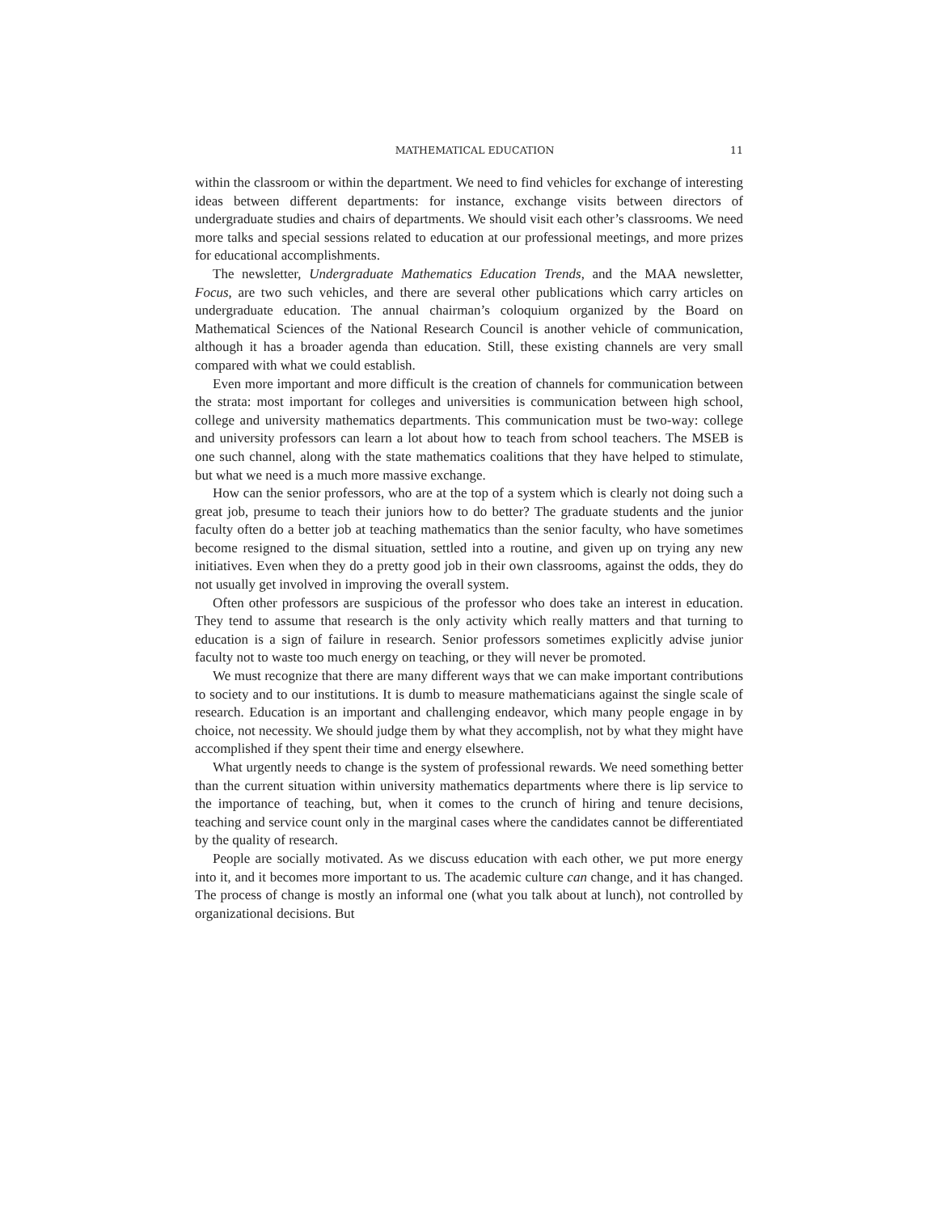MATHEMATICAL EDUCATION 11
within the classroom or within the department. We need to find vehicles for exchange of interesting ideas between different departments: for instance, exchange visits between directors of undergraduate studies and chairs of departments. We should visit each other’s classrooms. We need more talks and special sessions related to education at our professional meetings, and more prizes for educational accomplishments.
The newsletter, Undergraduate Mathematics Education Trends, and the MAA newsletter, Focus, are two such vehicles, and there are several other publications which carry articles on undergraduate education. The annual chairman’s coloquium organized by the Board on Mathematical Sciences of the National Research Council is another vehicle of communication, although it has a broader agenda than education. Still, these existing channels are very small compared with what we could establish.
Even more important and more difficult is the creation of channels for communication between the strata: most important for colleges and universities is communication between high school, college and university mathematics departments. This communication must be two-way: college and university professors can learn a lot about how to teach from school teachers. The MSEB is one such channel, along with the state mathematics coalitions that they have helped to stimulate, but what we need is a much more massive exchange.
How can the senior professors, who are at the top of a system which is clearly not doing such a great job, presume to teach their juniors how to do better? The graduate students and the junior faculty often do a better job at teaching mathematics than the senior faculty, who have sometimes become resigned to the dismal situation, settled into a routine, and given up on trying any new initiatives. Even when they do a pretty good job in their own classrooms, against the odds, they do not usually get involved in improving the overall system.
Often other professors are suspicious of the professor who does take an interest in education. They tend to assume that research is the only activity which really matters and that turning to education is a sign of failure in research. Senior professors sometimes explicitly advise junior faculty not to waste too much energy on teaching, or they will never be promoted.
We must recognize that there are many different ways that we can make important contributions to society and to our institutions. It is dumb to measure mathematicians against the single scale of research. Education is an important and challenging endeavor, which many people engage in by choice, not necessity. We should judge them by what they accomplish, not by what they might have accomplished if they spent their time and energy elsewhere.
What urgently needs to change is the system of professional rewards. We need something better than the current situation within university mathematics departments where there is lip service to the importance of teaching, but, when it comes to the crunch of hiring and tenure decisions, teaching and service count only in the marginal cases where the candidates cannot be differentiated by the quality of research.
People are socially motivated. As we discuss education with each other, we put more energy into it, and it becomes more important to us. The academic culture can change, and it has changed. The process of change is mostly an informal one (what you talk about at lunch), not controlled by organizational decisions. But